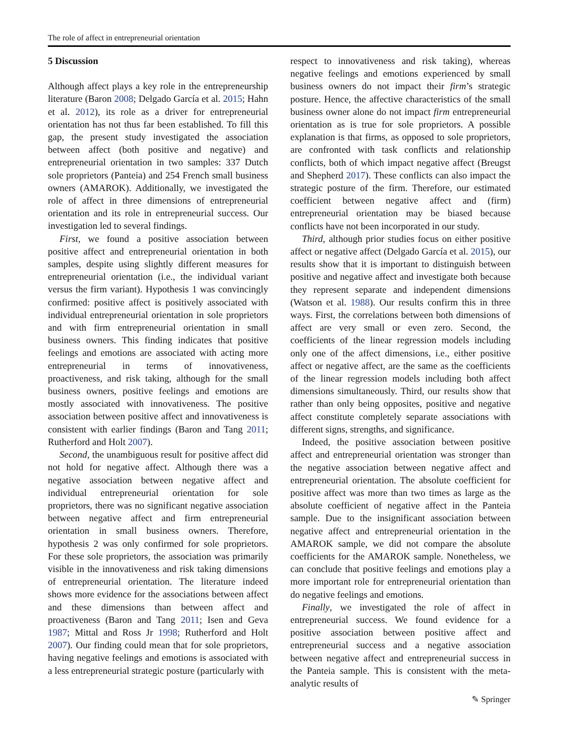The role of affect in entrepreneurial orientation
5 Discussion
Although affect plays a key role in the entrepreneurship literature (Baron 2008; Delgado García et al. 2015; Hahn et al. 2012), its role as a driver for entrepreneurial orientation has not thus far been established. To fill this gap, the present study investigated the association between affect (both positive and negative) and entrepreneurial orientation in two samples: 337 Dutch sole proprietors (Panteia) and 254 French small business owners (AMAROK). Additionally, we investigated the role of affect in three dimensions of entrepreneurial orientation and its role in entrepreneurial success. Our investigation led to several findings.
First, we found a positive association between positive affect and entrepreneurial orientation in both samples, despite using slightly different measures for entrepreneurial orientation (i.e., the individual variant versus the firm variant). Hypothesis 1 was convincingly confirmed: positive affect is positively associated with individual entrepreneurial orientation in sole proprietors and with firm entrepreneurial orientation in small business owners. This finding indicates that positive feelings and emotions are associated with acting more entrepreneurial in terms of innovativeness, proactiveness, and risk taking, although for the small business owners, positive feelings and emotions are mostly associated with innovativeness. The positive association between positive affect and innovativeness is consistent with earlier findings (Baron and Tang 2011; Rutherford and Holt 2007).
Second, the unambiguous result for positive affect did not hold for negative affect. Although there was a negative association between negative affect and individual entrepreneurial orientation for sole proprietors, there was no significant negative association between negative affect and firm entrepreneurial orientation in small business owners. Therefore, hypothesis 2 was only confirmed for sole proprietors. For these sole proprietors, the association was primarily visible in the innovativeness and risk taking dimensions of entrepreneurial orientation. The literature indeed shows more evidence for the associations between affect and these dimensions than between affect and proactiveness (Baron and Tang 2011; Isen and Geva 1987; Mittal and Ross Jr 1998; Rutherford and Holt 2007). Our finding could mean that for sole proprietors, having negative feelings and emotions is associated with a less entrepreneurial strategic posture (particularly with
respect to innovativeness and risk taking), whereas negative feelings and emotions experienced by small business owners do not impact their firm’s strategic posture. Hence, the affective characteristics of the small business owner alone do not impact firm entrepreneurial orientation as is true for sole proprietors. A possible explanation is that firms, as opposed to sole proprietors, are confronted with task conflicts and relationship conflicts, both of which impact negative affect (Breugst and Shepherd 2017). These conflicts can also impact the strategic posture of the firm. Therefore, our estimated coefficient between negative affect and (firm) entrepreneurial orientation may be biased because conflicts have not been incorporated in our study.
Third, although prior studies focus on either positive affect or negative affect (Delgado García et al. 2015), our results show that it is important to distinguish between positive and negative affect and investigate both because they represent separate and independent dimensions (Watson et al. 1988). Our results confirm this in three ways. First, the correlations between both dimensions of affect are very small or even zero. Second, the coefficients of the linear regression models including only one of the affect dimensions, i.e., either positive affect or negative affect, are the same as the coefficients of the linear regression models including both affect dimensions simultaneously. Third, our results show that rather than only being opposites, positive and negative affect constitute completely separate associations with different signs, strengths, and significance.
Indeed, the positive association between positive affect and entrepreneurial orientation was stronger than the negative association between negative affect and entrepreneurial orientation. The absolute coefficient for positive affect was more than two times as large as the absolute coefficient of negative affect in the Panteia sample. Due to the insignificant association between negative affect and entrepreneurial orientation in the AMAROK sample, we did not compare the absolute coefficients for the AMAROK sample. Nonetheless, we can conclude that positive feelings and emotions play a more important role for entrepreneurial orientation than do negative feelings and emotions.
Finally, we investigated the role of affect in entrepreneurial success. We found evidence for a positive association between positive affect and entrepreneurial success and a negative association between negative affect and entrepreneurial success in the Panteia sample. This is consistent with the meta-analytic results of
✎ Springer